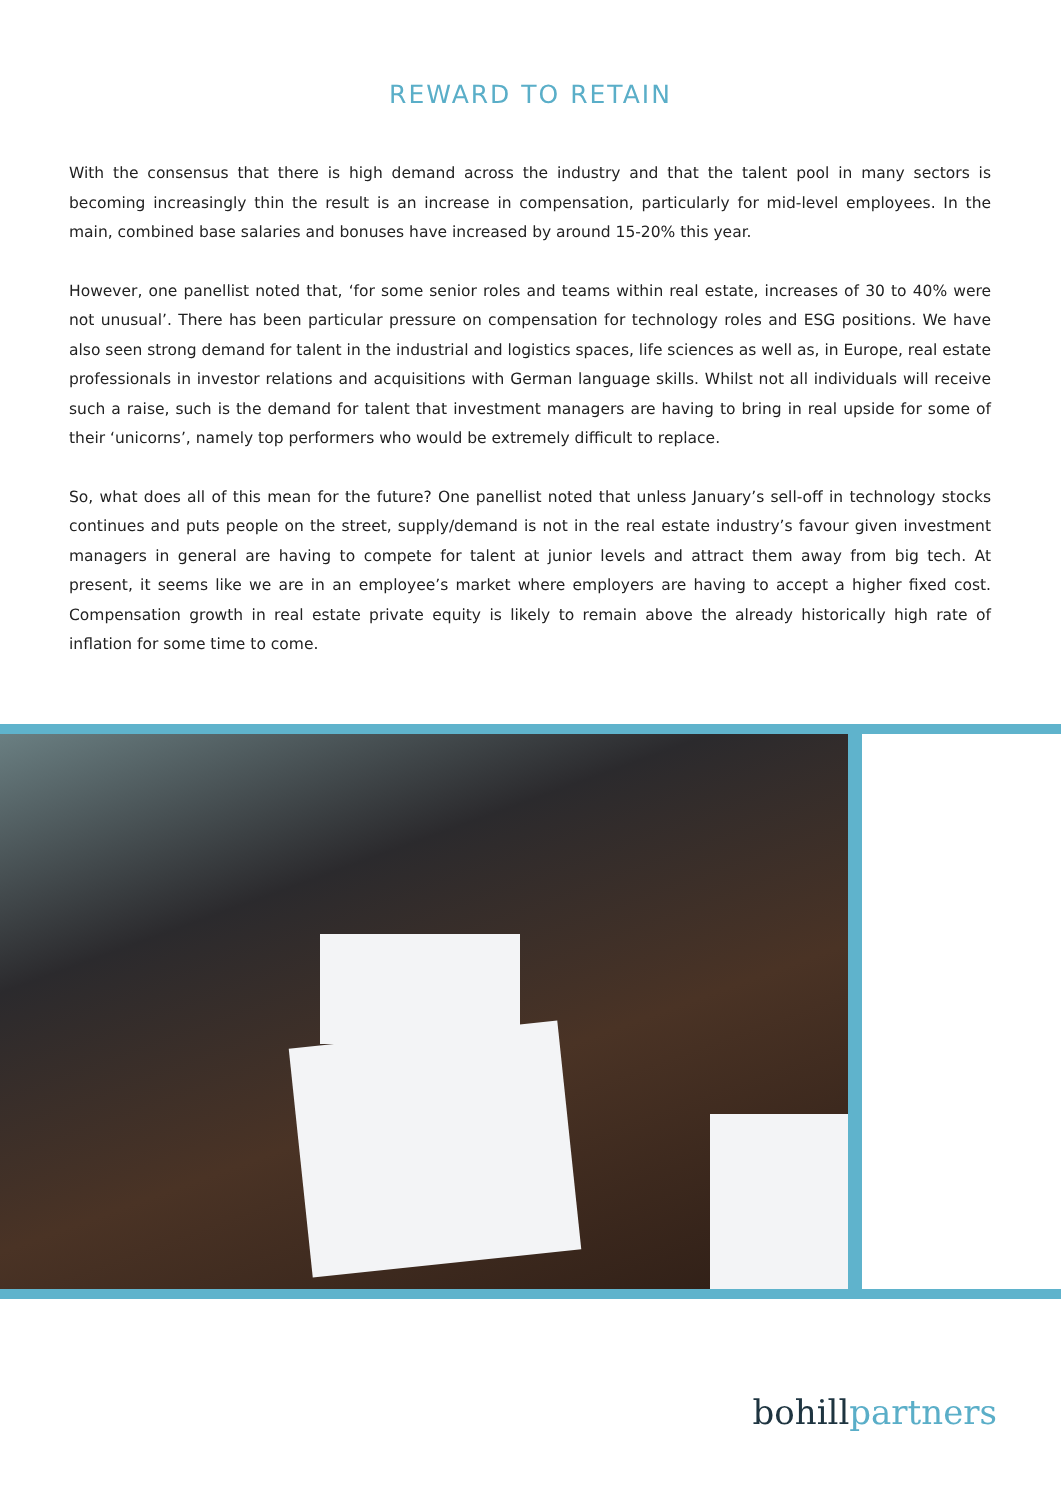REWARD TO RETAIN
With the consensus that there is high demand across the industry and that the talent pool in many sectors is becoming increasingly thin the result is an increase in compensation, particularly for mid-level employees. In the main, combined base salaries and bonuses have increased by around 15-20% this year.
However, one panellist noted that, ‘for some senior roles and teams within real estate, increases of 30 to 40% were not unusual’. There has been particular pressure on compensation for technology roles and ESG positions. We have also seen strong demand for talent in the industrial and logistics spaces, life sciences as well as, in Europe, real estate professionals in investor relations and acquisitions with German language skills. Whilst not all individuals will receive such a raise, such is the demand for talent that investment managers are having to bring in real upside for some of their ‘unicorns’, namely top performers who would be extremely difficult to replace.
So, what does all of this mean for the future? One panellist noted that unless January’s sell-off in technology stocks continues and puts people on the street, supply/demand is not in the real estate industry’s favour given investment managers in general are having to compete for talent at junior levels and attract them away from big tech. At present, it seems like we are in an employee’s market where employers are having to accept a higher fixed cost. Compensation growth in real estate private equity is likely to remain above the already historically high rate of inflation for some time to come.
bohillpartners